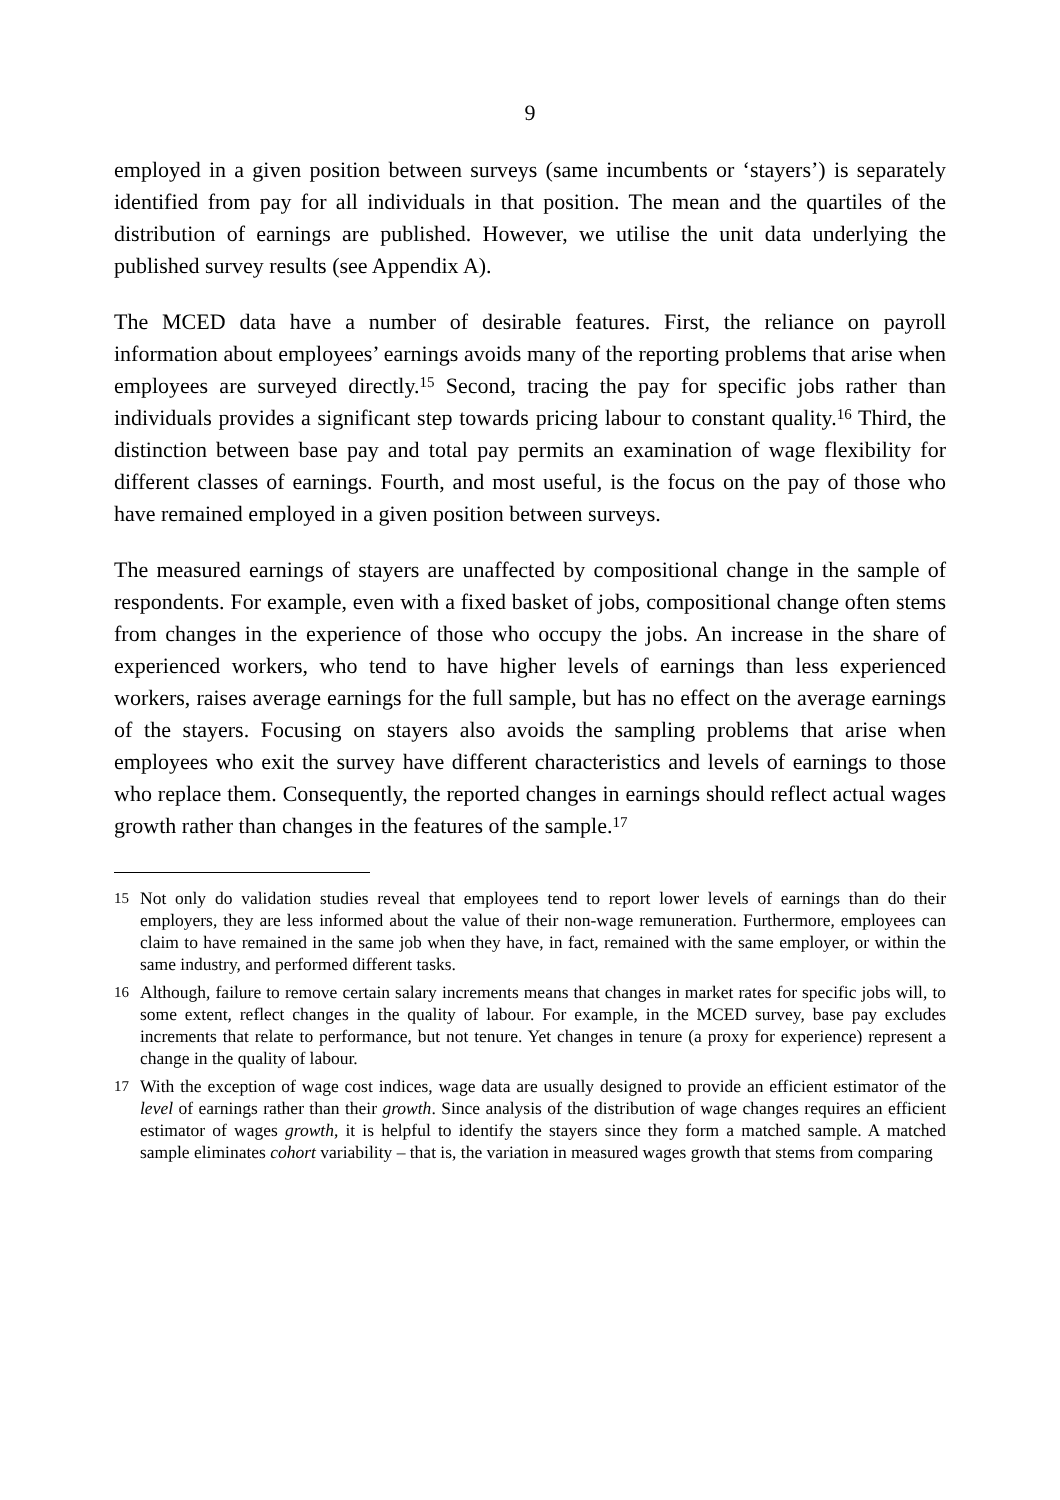9
employed in a given position between surveys (same incumbents or ‘stayers’) is separately identified from pay for all individuals in that position. The mean and the quartiles of the distribution of earnings are published. However, we utilise the unit data underlying the published survey results (see Appendix A).
The MCED data have a number of desirable features. First, the reliance on payroll information about employees’ earnings avoids many of the reporting problems that arise when employees are surveyed directly.<sup>15</sup> Second, tracing the pay for specific jobs rather than individuals provides a significant step towards pricing labour to constant quality.<sup>16</sup> Third, the distinction between base pay and total pay permits an examination of wage flexibility for different classes of earnings. Fourth, and most useful, is the focus on the pay of those who have remained employed in a given position between surveys.
The measured earnings of stayers are unaffected by compositional change in the sample of respondents. For example, even with a fixed basket of jobs, compositional change often stems from changes in the experience of those who occupy the jobs. An increase in the share of experienced workers, who tend to have higher levels of earnings than less experienced workers, raises average earnings for the full sample, but has no effect on the average earnings of the stayers. Focusing on stayers also avoids the sampling problems that arise when employees who exit the survey have different characteristics and levels of earnings to those who replace them. Consequently, the reported changes in earnings should reflect actual wages growth rather than changes in the features of the sample.<sup>17</sup>
15 Not only do validation studies reveal that employees tend to report lower levels of earnings than do their employers, they are less informed about the value of their non-wage remuneration. Furthermore, employees can claim to have remained in the same job when they have, in fact, remained with the same employer, or within the same industry, and performed different tasks.
16 Although, failure to remove certain salary increments means that changes in market rates for specific jobs will, to some extent, reflect changes in the quality of labour. For example, in the MCED survey, base pay excludes increments that relate to performance, but not tenure. Yet changes in tenure (a proxy for experience) represent a change in the quality of labour.
17 With the exception of wage cost indices, wage data are usually designed to provide an efficient estimator of the level of earnings rather than their growth. Since analysis of the distribution of wage changes requires an efficient estimator of wages growth, it is helpful to identify the stayers since they form a matched sample. A matched sample eliminates cohort variability – that is, the variation in measured wages growth that stems from comparing